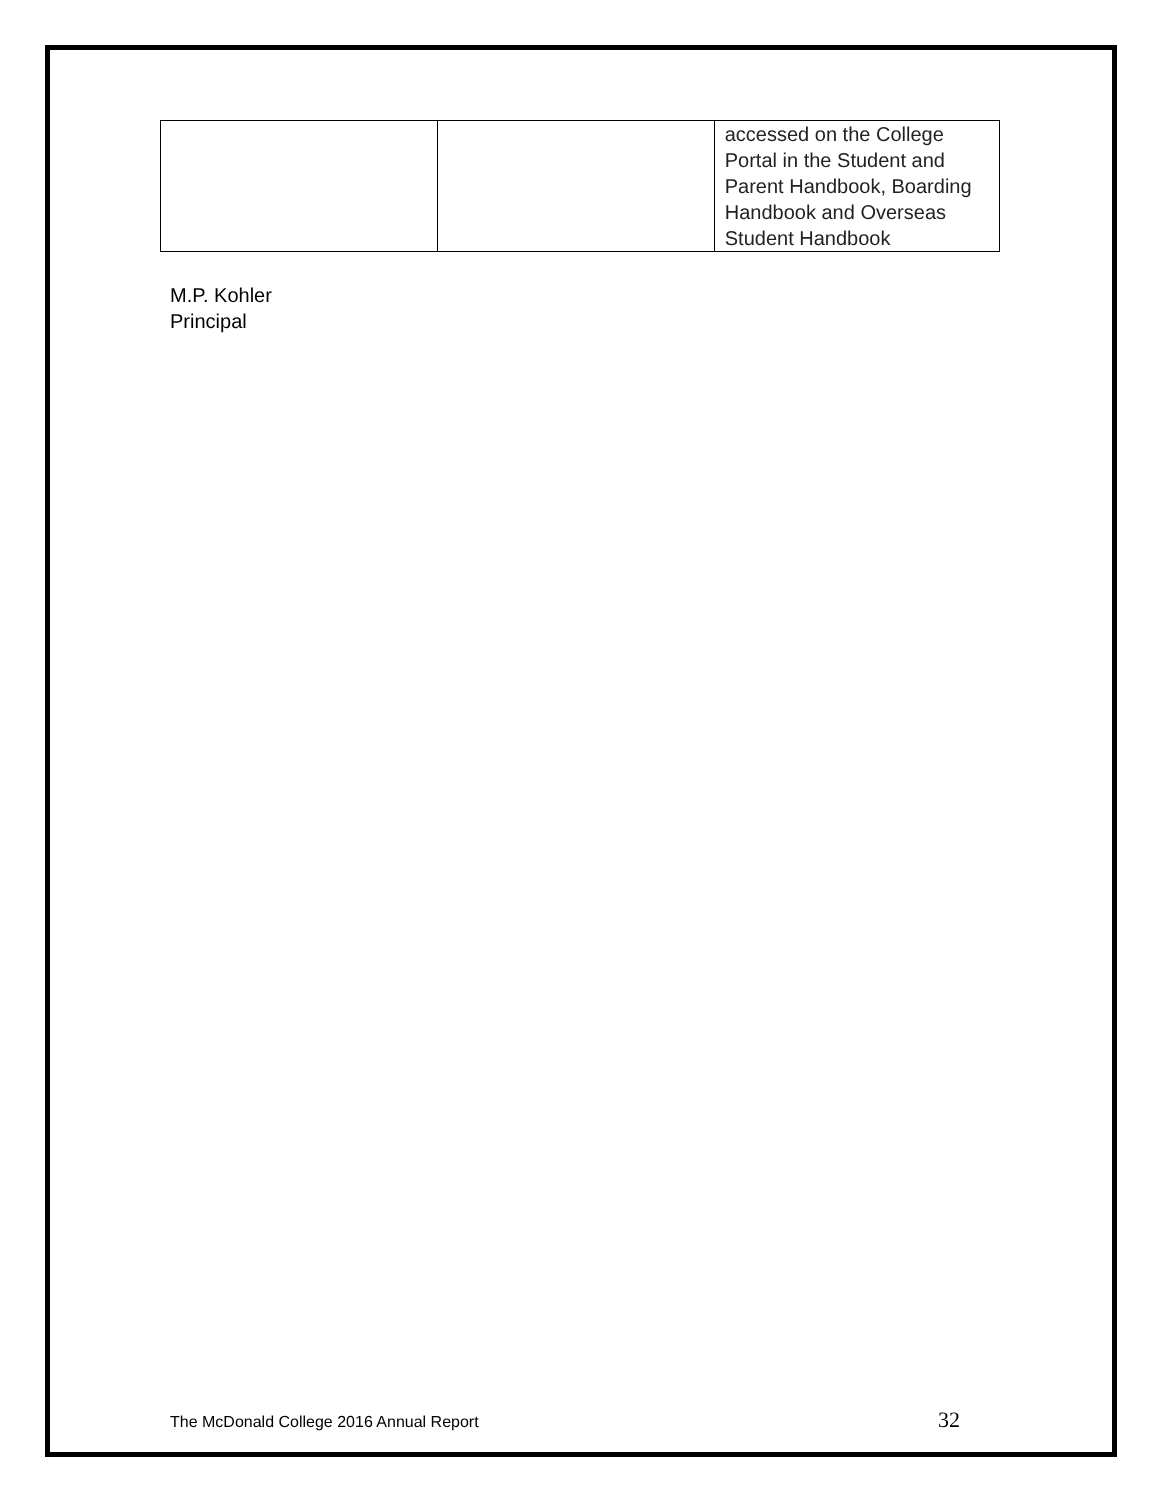| | | accessed on the College Portal in the Student and Parent Handbook, Boarding Handbook and Overseas Student Handbook |
M.P. Kohler
Principal
The McDonald College 2016 Annual Report 32